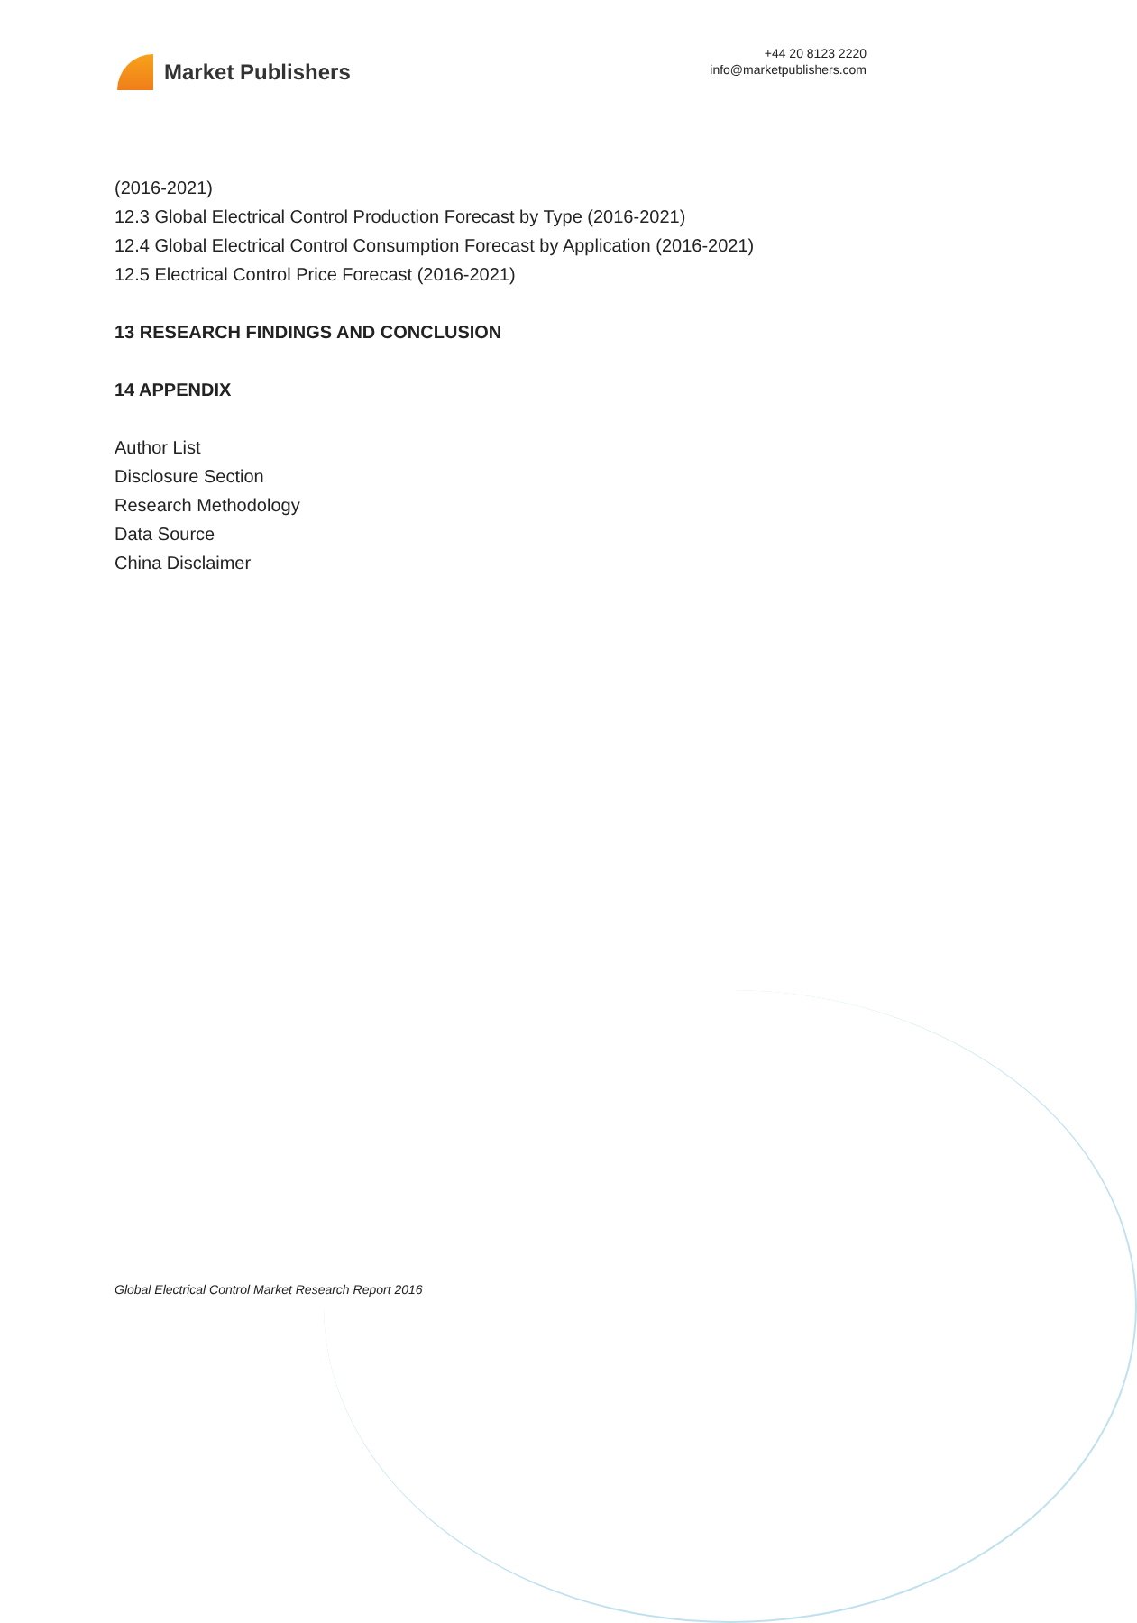Market Publishers
+44 20 8123 2220
info@marketpublishers.com
(2016-2021)
12.3 Global Electrical Control Production Forecast by Type (2016-2021)
12.4 Global Electrical Control Consumption Forecast by Application (2016-2021)
12.5 Electrical Control Price Forecast (2016-2021)
13 RESEARCH FINDINGS AND CONCLUSION
14 APPENDIX
Author List
Disclosure Section
Research Methodology
Data Source
China Disclaimer
Global Electrical Control Market Research Report 2016